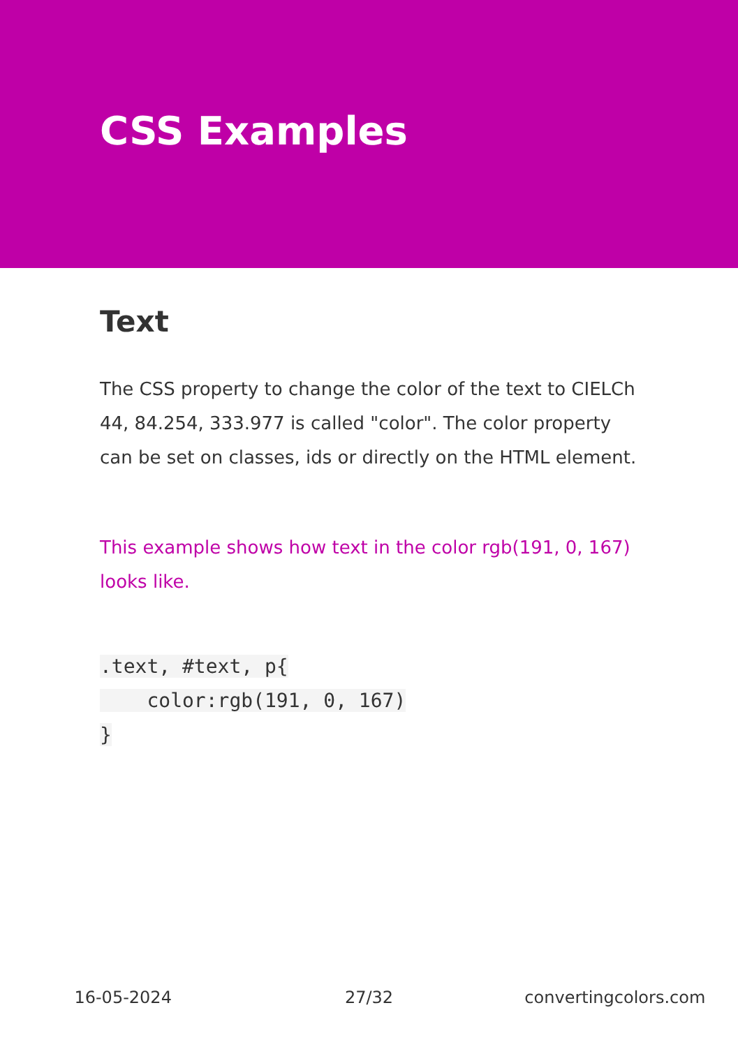CSS Examples
Text
The CSS property to change the color of the text to CIELCh 44, 84.254, 333.977 is called "color". The color property can be set on classes, ids or directly on the HTML element.
This example shows how text in the color rgb(191, 0, 167) looks like.
.text, #text, p{
    color:rgb(191, 0, 167)
}
16-05-2024 27/32 convertingcolors.com